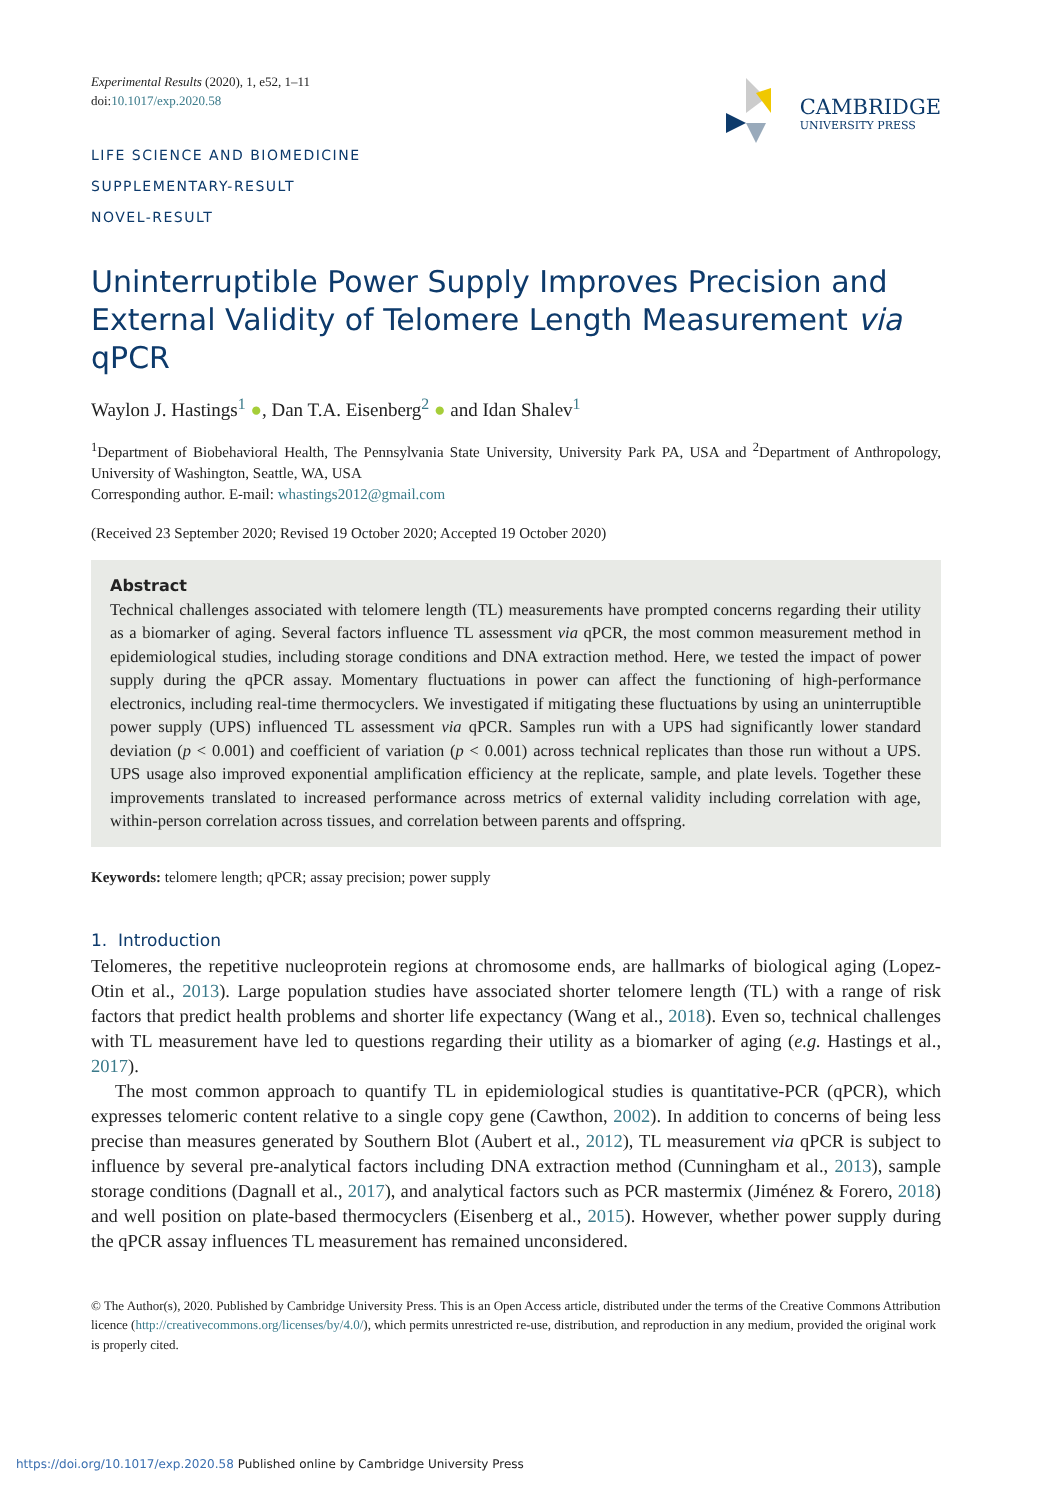Experimental Results (2020), 1, e52, 1–11
doi:10.1017/exp.2020.58
LIFE SCIENCE AND BIOMEDICINE
SUPPLEMENTARY-RESULT
NOVEL-RESULT
CAMBRIDGE
UNIVERSITY PRESS
Uninterruptible Power Supply Improves Precision and External Validity of Telomere Length Measurement via qPCR
Waylon J. Hastings<sup>1</sup> ●, Dan T.A. Eisenberg<sup>2</sup> ● and Idan Shalev<sup>1</sup>
<sup>1</sup> Department of Biobehavioral Health, The Pennsylvania State University, University Park PA, USA and <sup>2</sup>Department of Anthropology, University of Washington, Seattle, WA, USA
Corresponding author. E-mail: whastings2012@gmail.com
(Received 23 September 2020; Revised 19 October 2020; Accepted 19 October 2020)
Abstract
Technical challenges associated with telomere length (TL) measurements have prompted concerns regarding their utility as a biomarker of aging. Several factors influence TL assessment via qPCR, the most common measurement method in epidemiological studies, including storage conditions and DNA extraction method. Here, we tested the impact of power supply during the qPCR assay. Momentary fluctuations in power can affect the functioning of high-performance electronics, including real-time thermocyclers. We investigated if mitigating these fluctuations by using an uninterruptible power supply (UPS) influenced TL assessment via qPCR. Samples run with a UPS had significantly lower standard deviation (p < 0.001) and coefficient of variation (p < 0.001) across technical replicates than those run without a UPS. UPS usage also improved exponential amplification efficiency at the replicate, sample, and plate levels. Together these improvements translated to increased performance across metrics of external validity including correlation with age, within-person correlation across tissues, and correlation between parents and offspring.
Keywords: telomere length; qPCR; assay precision; power supply
1. Introduction
Telomeres, the repetitive nucleoprotein regions at chromosome ends, are hallmarks of biological aging (Lopez-Otin et al., 2013). Large population studies have associated shorter telomere length (TL) with a range of risk factors that predict health problems and shorter life expectancy (Wang et al., 2018). Even so, technical challenges with TL measurement have led to questions regarding their utility as a biomarker of aging (e.g. Hastings et al., 2017).
The most common approach to quantify TL in epidemiological studies is quantitative-PCR (qPCR), which expresses telomeric content relative to a single copy gene (Cawthon, 2002). In addition to concerns of being less precise than measures generated by Southern Blot (Aubert et al., 2012), TL measurement via qPCR is subject to influence by several pre-analytical factors including DNA extraction method (Cunningham et al., 2013), sample storage conditions (Dagnall et al., 2017), and analytical factors such as PCR mastermix (Jiménez & Forero, 2018) and well position on plate-based thermocyclers (Eisenberg et al., 2015). However, whether power supply during the qPCR assay influences TL measurement has remained unconsidered.
© The Author(s), 2020. Published by Cambridge University Press. This is an Open Access article, distributed under the terms of the Creative Commons Attribution licence (http://creativecommons.org/licenses/by/4.0/), which permits unrestricted re-use, distribution, and reproduction in any medium, provided the original work is properly cited.
https://doi.org/10.1017/exp.2020.58 Published online by Cambridge University Press